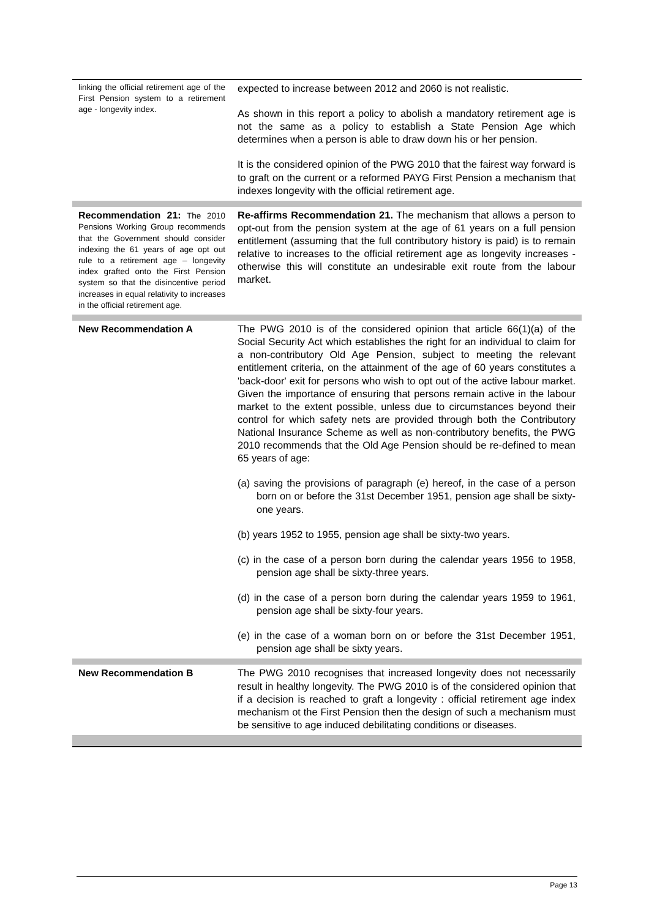| linking the official retirement age of the First Pension system to a retirement age - longevity index. | expected to increase between 2012 and 2060 is not realistic. As shown in this report a policy to abolish a mandatory retirement age is not the same as a policy to establish a State Pension Age which determines when a person is able to draw down his or her pension. It is the considered opinion of the PWG 2010 that the fairest way forward is to graft on the current or a reformed PAYG First Pension a mechanism that indexes longevity with the official retirement age. |
| Recommendation 21: The 2010 Pensions Working Group recommends that the Government should consider indexing the 61 years of age opt out rule to a retirement age – longevity index grafted onto the First Pension system so that the disincentive period increases in equal relativity to increases in the official retirement age. | Re-affirms Recommendation 21. The mechanism that allows a person to opt-out from the pension system at the age of 61 years on a full pension entitlement (assuming that the full contributory history is paid) is to remain relative to increases to the official retirement age as longevity increases - otherwise this will constitute an undesirable exit route from the labour market. |
| New Recommendation A | The PWG 2010 is of the considered opinion that article 66(1)(a) of the Social Security Act which establishes the right for an individual to claim for a non-contributory Old Age Pension, subject to meeting the relevant entitlement criteria, on the attainment of the age of 60 years constitutes a 'back-door' exit for persons who wish to opt out of the active labour market. Given the importance of ensuring that persons remain active in the labour market to the extent possible, unless due to circumstances beyond their control for which safety nets are provided through both the Contributory National Insurance Scheme as well as non-contributory benefits, the PWG 2010 recommends that the Old Age Pension should be re-defined to mean 65 years of age: (a) saving the provisions of paragraph (e) hereof, in the case of a person born on or before the 31st December 1951, pension age shall be sixty-one years. (b) years 1952 to 1955, pension age shall be sixty-two years. (c) in the case of a person born during the calendar years 1956 to 1958, pension age shall be sixty-three years. (d) in the case of a person born during the calendar years 1959 to 1961, pension age shall be sixty-four years. (e) in the case of a woman born on or before the 31st December 1951, pension age shall be sixty years. |
| New Recommendation B | The PWG 2010 recognises that increased longevity does not necessarily result in healthy longevity. The PWG 2010 is of the considered opinion that if a decision is reached to graft a longevity : official retirement age index mechanism ot the First Pension then the design of such a mechanism must be sensitive to age induced debilitating conditions or diseases. |
Page 13